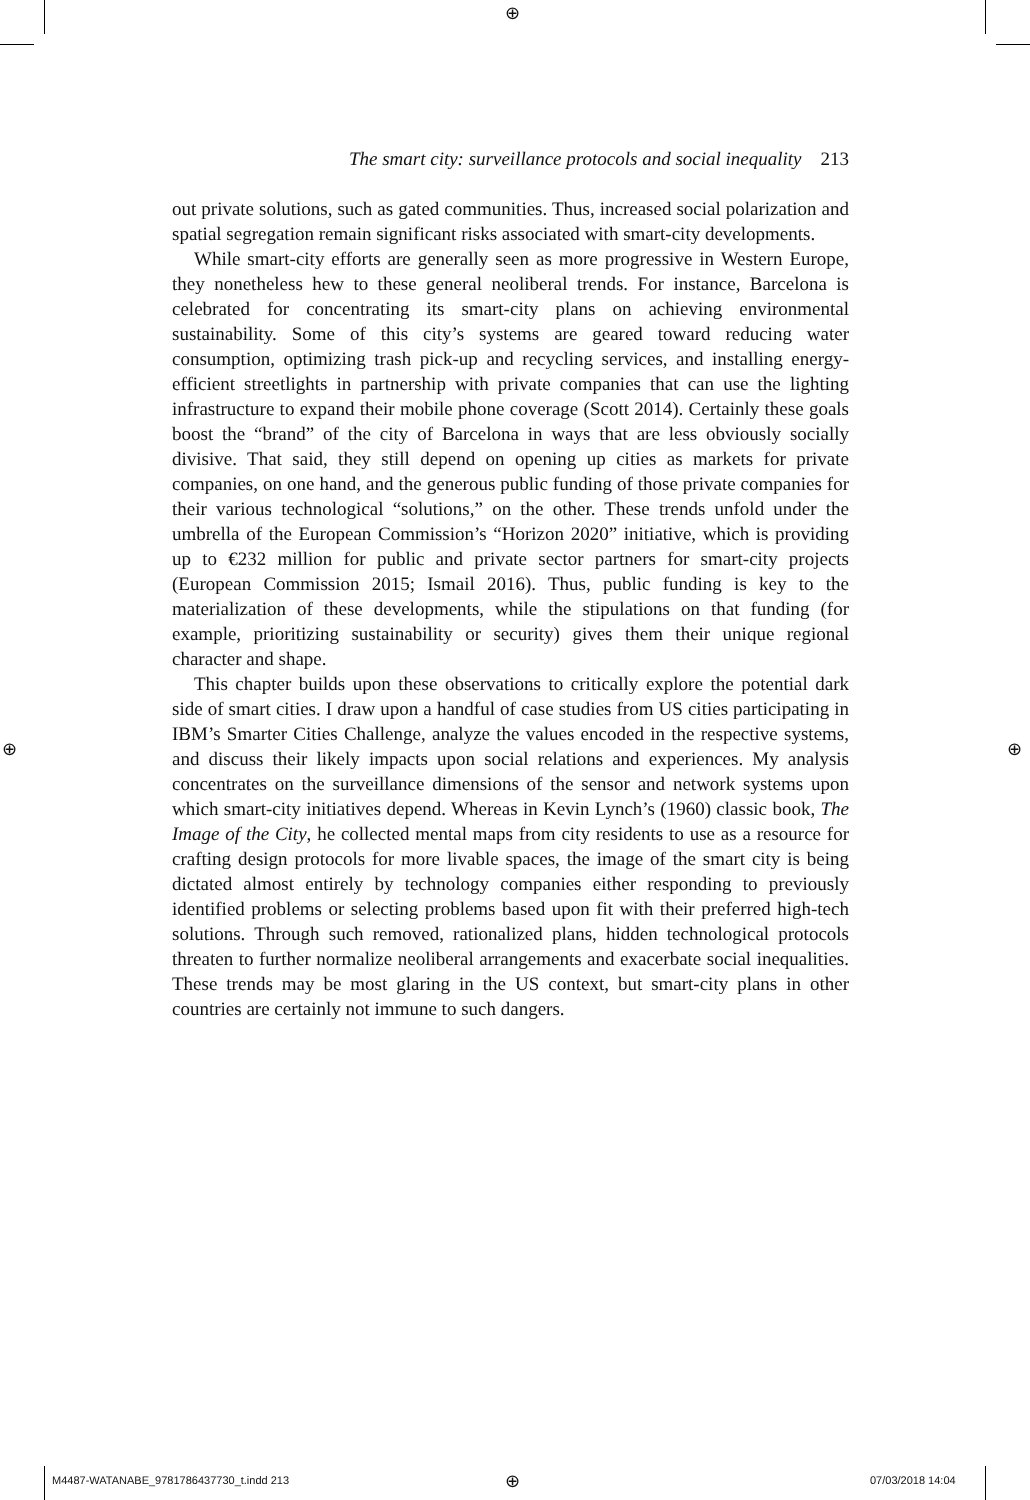⊕
The smart city: surveillance protocols and social inequality 213
out private solutions, such as gated communities. Thus, increased social polarization and spatial segregation remain significant risks associated with smart-city developments.
While smart-city efforts are generally seen as more progressive in Western Europe, they nonetheless hew to these general neoliberal trends. For instance, Barcelona is celebrated for concentrating its smart-city plans on achieving environmental sustainability. Some of this city’s systems are geared toward reducing water consumption, optimizing trash pick-up and recycling services, and installing energy-efficient streetlights in partnership with private companies that can use the lighting infrastructure to expand their mobile phone coverage (Scott 2014). Certainly these goals boost the “brand” of the city of Barcelona in ways that are less obviously socially divisive. That said, they still depend on opening up cities as markets for private companies, on one hand, and the generous public funding of those private companies for their various technological “solutions,” on the other. These trends unfold under the umbrella of the European Commission’s “Horizon 2020” initiative, which is providing up to €232 million for public and private sector partners for smart-city projects (European Commission 2015; Ismail 2016). Thus, public funding is key to the materialization of these developments, while the stipulations on that funding (for example, prioritizing sustainability or security) gives them their unique regional character and shape.
This chapter builds upon these observations to critically explore the potential dark side of smart cities. I draw upon a handful of case studies from US cities participating in IBM’s Smarter Cities Challenge, analyze the values encoded in the respective systems, and discuss their likely impacts upon social relations and experiences. My analysis concentrates on the surveillance dimensions of the sensor and network systems upon which smart-city initiatives depend. Whereas in Kevin Lynch’s (1960) classic book, The Image of the City, he collected mental maps from city residents to use as a resource for crafting design protocols for more livable spaces, the image of the smart city is being dictated almost entirely by technology companies either responding to previously identified problems or selecting problems based upon fit with their preferred high-tech solutions. Through such removed, rationalized plans, hidden technological protocols threaten to further normalize neoliberal arrangements and exacerbate social inequalities. These trends may be most glaring in the US context, but smart-city plans in other countries are certainly not immune to such dangers.
⊕ ⊕
M4487-WATANABE_9781786437730_t.indd 213
⊕ 07/03/2018 14:04